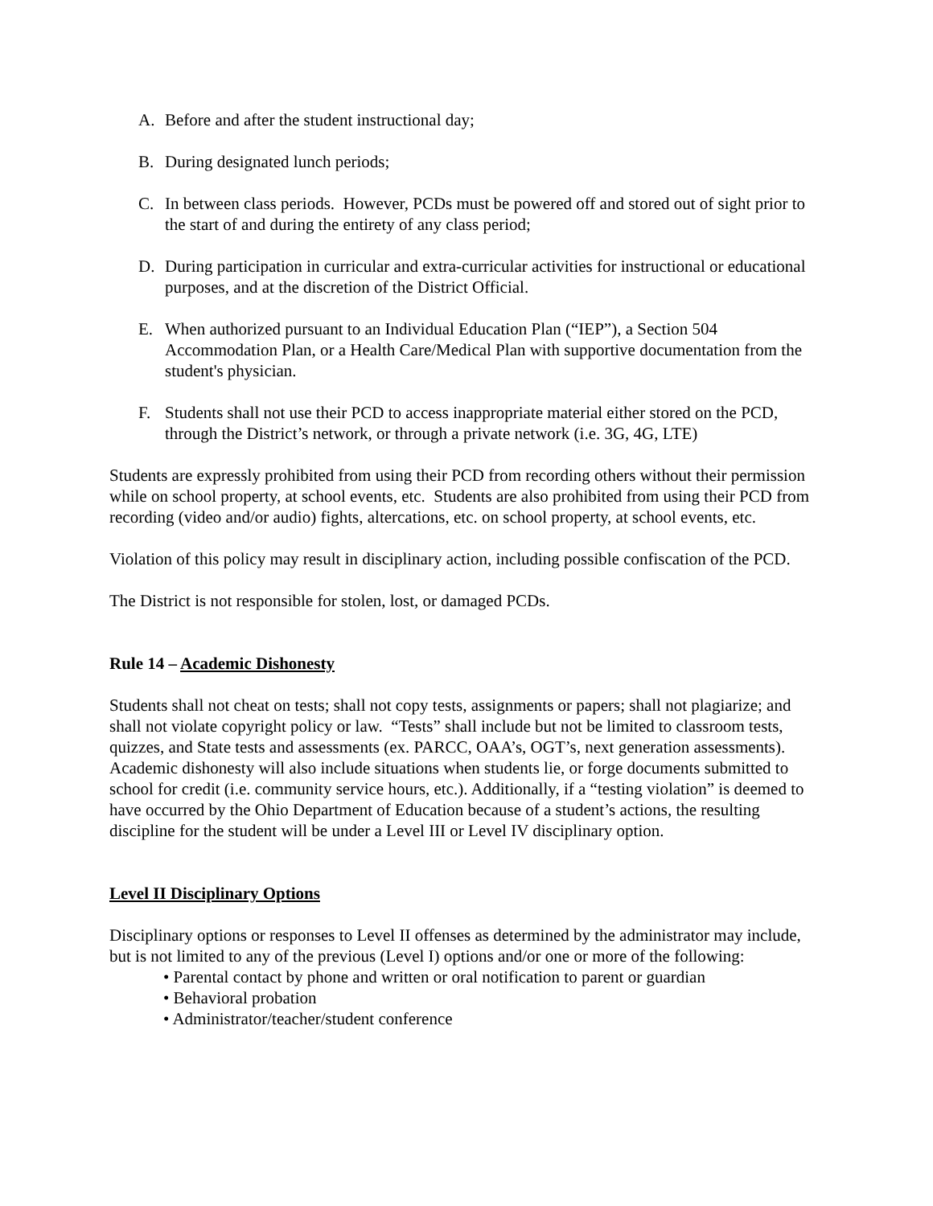A. Before and after the student instructional day;
B. During designated lunch periods;
C. In between class periods. However, PCDs must be powered off and stored out of sight prior to the start of and during the entirety of any class period;
D. During participation in curricular and extra-curricular activities for instructional or educational purposes, and at the discretion of the District Official.
E. When authorized pursuant to an Individual Education Plan (“IEP”), a Section 504 Accommodation Plan, or a Health Care/Medical Plan with supportive documentation from the student's physician.
F. Students shall not use their PCD to access inappropriate material either stored on the PCD, through the District’s network, or through a private network (i.e. 3G, 4G, LTE)
Students are expressly prohibited from using their PCD from recording others without their permission while on school property, at school events, etc. Students are also prohibited from using their PCD from recording (video and/or audio) fights, altercations, etc. on school property, at school events, etc.
Violation of this policy may result in disciplinary action, including possible confiscation of the PCD.
The District is not responsible for stolen, lost, or damaged PCDs.
Rule 14 – Academic Dishonesty
Students shall not cheat on tests; shall not copy tests, assignments or papers; shall not plagiarize; and shall not violate copyright policy or law. “Tests” shall include but not be limited to classroom tests, quizzes, and State tests and assessments (ex. PARCC, OAA’s, OGT’s, next generation assessments). Academic dishonesty will also include situations when students lie, or forge documents submitted to school for credit (i.e. community service hours, etc.). Additionally, if a “testing violation” is deemed to have occurred by the Ohio Department of Education because of a student’s actions, the resulting discipline for the student will be under a Level III or Level IV disciplinary option.
Level II Disciplinary Options
Disciplinary options or responses to Level II offenses as determined by the administrator may include, but is not limited to any of the previous (Level I) options and/or one or more of the following:
• Parental contact by phone and written or oral notification to parent or guardian
• Behavioral probation
• Administrator/teacher/student conference